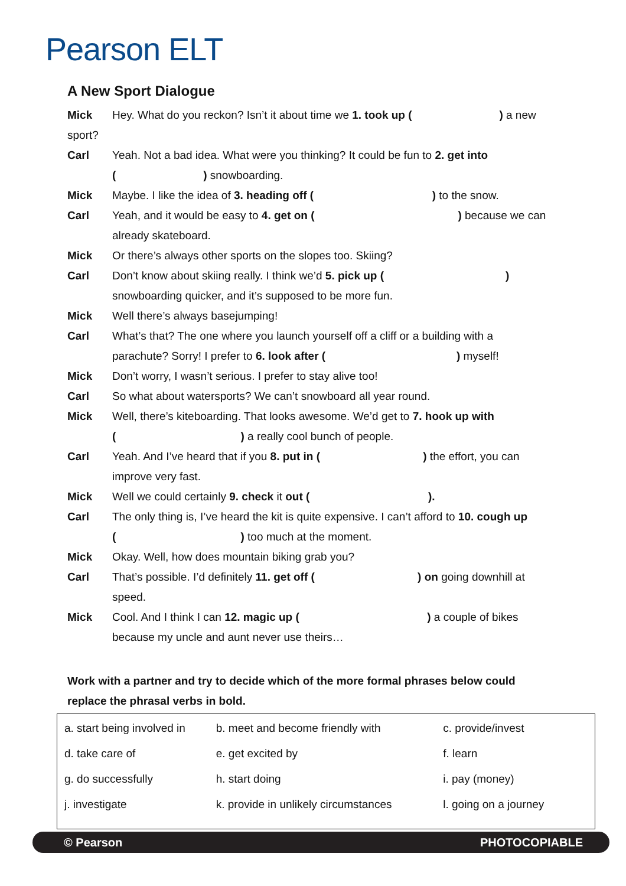Pearson ELT
A New Sport Dialogue
| Mick | Hey. What do you reckon? Isn’t it about time we 1. took up ( ) a new |
| sport? | |
| Carl | Yeah. Not a bad idea. What were you thinking? It could be fun to 2. get into ( ) snowboarding. |
| Mick | Maybe. I like the idea of 3. heading off ( ) to the snow. |
| Carl | Yeah, and it would be easy to 4. get on ( ) because we can already skateboard. |
| Mick | Or there’s always other sports on the slopes too. Skiing? |
| Carl | Don’t know about skiing really. I think we’d 5. pick up ( ) snowboarding quicker, and it’s supposed to be more fun. |
| Mick | Well there’s always basejumping! |
| Carl | What’s that? The one where you launch yourself off a cliff or a building with a parachute? Sorry! I prefer to 6. look after ( ) myself! |
| Mick | Don’t worry, I wasn’t serious. I prefer to stay alive too! |
| Carl | So what about watersports? We can’t snowboard all year round. |
| Mick | Well, there’s kiteboarding. That looks awesome. We’d get to 7. hook up with ( ) a really cool bunch of people. |
| Carl | Yeah. And I’ve heard that if you 8. put in ( ) the effort, you can improve very fast. |
| Mick | Well we could certainly 9. check it out ( ). |
| Carl | The only thing is, I’ve heard the kit is quite expensive. I can’t afford to 10. cough up ( ) too much at the moment. |
| Mick | Okay. Well, how does mountain biking grab you? |
| Carl | That’s possible. I’d definitely 11. get off ( ) on going downhill at speed. |
| Mick | Cool. And I think I can 12. magic up ( ) a couple of bikes because my uncle and aunt never use theirs… |
Work with a partner and try to decide which of the more formal phrases below could replace the phrasal verbs in bold.
| a. start being involved in | b. meet and become friendly with | c. provide/invest |
| d. take care of | e. get excited by | f. learn |
| g. do successfully | h. start doing | i. pay (money) |
| j. investigate | k. provide in unlikely circumstances | l. going on a journey |
© Pearson PHOTOCOPIABLE